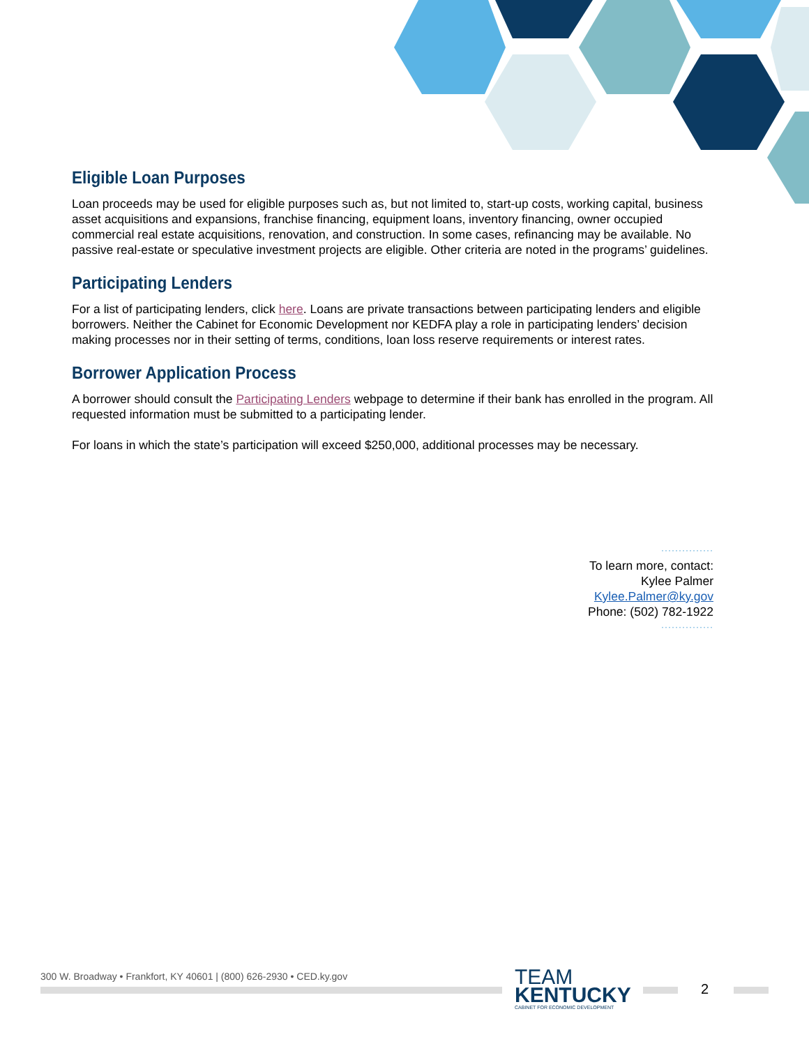Eligible Loan Purposes
Loan proceeds may be used for eligible purposes such as, but not limited to, start-up costs, working capital, business asset acquisitions and expansions, franchise financing, equipment loans, inventory financing, owner occupied commercial real estate acquisitions, renovation, and construction. In some cases, refinancing may be available. No passive real-estate or speculative investment projects are eligible. Other criteria are noted in the programs’ guidelines.
Participating Lenders
For a list of participating lenders, click here. Loans are private transactions between participating lenders and eligible borrowers. Neither the Cabinet for Economic Development nor KEDFA play a role in participating lenders’ decision making processes nor in their setting of terms, conditions, loan loss reserve requirements or interest rates.
Borrower Application Process
A borrower should consult the Participating Lenders webpage to determine if their bank has enrolled in the program. All requested information must be submitted to a participating lender.
For loans in which the state’s participation will exceed $250,000, additional processes may be necessary.
···············
To learn more, contact:
Kylee Palmer
Kylee.Palmer@ky.gov
Phone: (502) 782-1922
···············
300 W. Broadway • Frankfort, KY 40601 | (800) 626-2930 • CED.ky.gov
TEAM
KENTUCKY
CABINET FOR ECONOMIC DEVELOPMENT
2